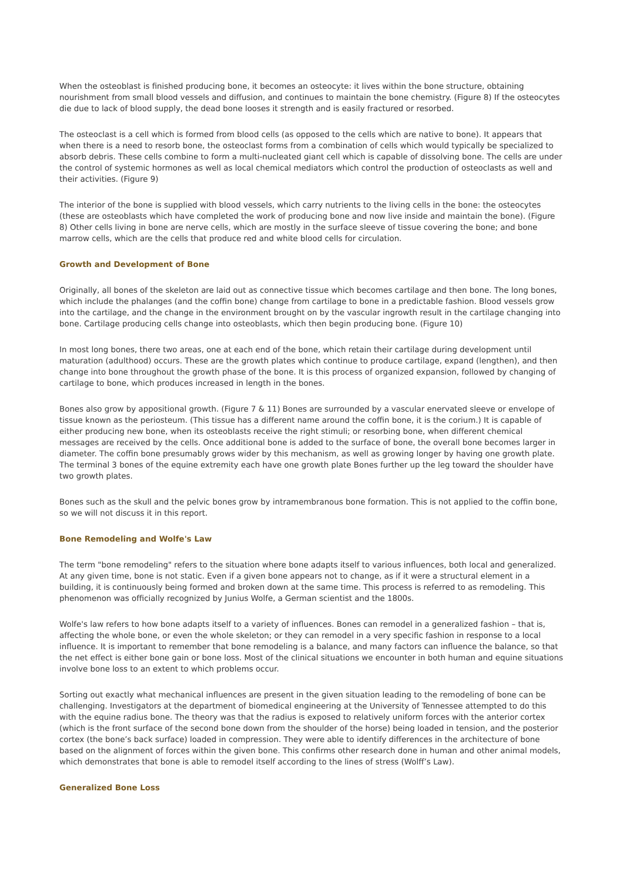When the osteoblast is finished producing bone, it becomes an osteocyte: it lives within the bone structure, obtaining nourishment from small blood vessels and diffusion, and continues to maintain the bone chemistry. (Figure 8) If the osteocytes die due to lack of blood supply, the dead bone looses it strength and is easily fractured or resorbed.
The osteoclast is a cell which is formed from blood cells (as opposed to the cells which are native to bone). It appears that when there is a need to resorb bone, the osteoclast forms from a combination of cells which would typically be specialized to absorb debris. These cells combine to form a multi-nucleated giant cell which is capable of dissolving bone. The cells are under the control of systemic hormones as well as local chemical mediators which control the production of osteoclasts as well and their activities. (Figure 9)
The interior of the bone is supplied with blood vessels, which carry nutrients to the living cells in the bone: the osteocytes (these are osteoblasts which have completed the work of producing bone and now live inside and maintain the bone). (Figure 8) Other cells living in bone are nerve cells, which are mostly in the surface sleeve of tissue covering the bone; and bone marrow cells, which are the cells that produce red and white blood cells for circulation.
Growth and Development of Bone
Originally, all bones of the skeleton are laid out as connective tissue which becomes cartilage and then bone. The long bones, which include the phalanges (and the coffin bone) change from cartilage to bone in a predictable fashion. Blood vessels grow into the cartilage, and the change in the environment brought on by the vascular ingrowth result in the cartilage changing into bone. Cartilage producing cells change into osteoblasts, which then begin producing bone. (Figure 10)
In most long bones, there two areas, one at each end of the bone, which retain their cartilage during development until maturation (adulthood) occurs. These are the growth plates which continue to produce cartilage, expand (lengthen), and then change into bone throughout the growth phase of the bone. It is this process of organized expansion, followed by changing of cartilage to bone, which produces increased in length in the bones.
Bones also grow by appositional growth. (Figure 7 & 11) Bones are surrounded by a vascular enervated sleeve or envelope of tissue known as the periosteum. (This tissue has a different name around the coffin bone, it is the corium.) It is capable of either producing new bone, when its osteoblasts receive the right stimuli; or resorbing bone, when different chemical messages are received by the cells. Once additional bone is added to the surface of bone, the overall bone becomes larger in diameter. The coffin bone presumably grows wider by this mechanism, as well as growing longer by having one growth plate. The terminal 3 bones of the equine extremity each have one growth plate Bones further up the leg toward the shoulder have two growth plates.
Bones such as the skull and the pelvic bones grow by intramembranous bone formation. This is not applied to the coffin bone, so we will not discuss it in this report.
Bone Remodeling and Wolfe's Law
The term "bone remodeling" refers to the situation where bone adapts itself to various influences, both local and generalized. At any given time, bone is not static. Even if a given bone appears not to change, as if it were a structural element in a building, it is continuously being formed and broken down at the same time. This process is referred to as remodeling. This phenomenon was officially recognized by Junius Wolfe, a German scientist and the 1800s.
Wolfe's law refers to how bone adapts itself to a variety of influences. Bones can remodel in a generalized fashion – that is, affecting the whole bone, or even the whole skeleton; or they can remodel in a very specific fashion in response to a local influence. It is important to remember that bone remodeling is a balance, and many factors can influence the balance, so that the net effect is either bone gain or bone loss. Most of the clinical situations we encounter in both human and equine situations involve bone loss to an extent to which problems occur.
Sorting out exactly what mechanical influences are present in the given situation leading to the remodeling of bone can be challenging. Investigators at the department of biomedical engineering at the University of Tennessee attempted to do this with the equine radius bone. The theory was that the radius is exposed to relatively uniform forces with the anterior cortex (which is the front surface of the second bone down from the shoulder of the horse) being loaded in tension, and the posterior cortex (the bone’s back surface) loaded in compression. They were able to identify differences in the architecture of bone based on the alignment of forces within the given bone. This confirms other research done in human and other animal models, which demonstrates that bone is able to remodel itself according to the lines of stress (Wolff’s Law).
Generalized Bone Loss